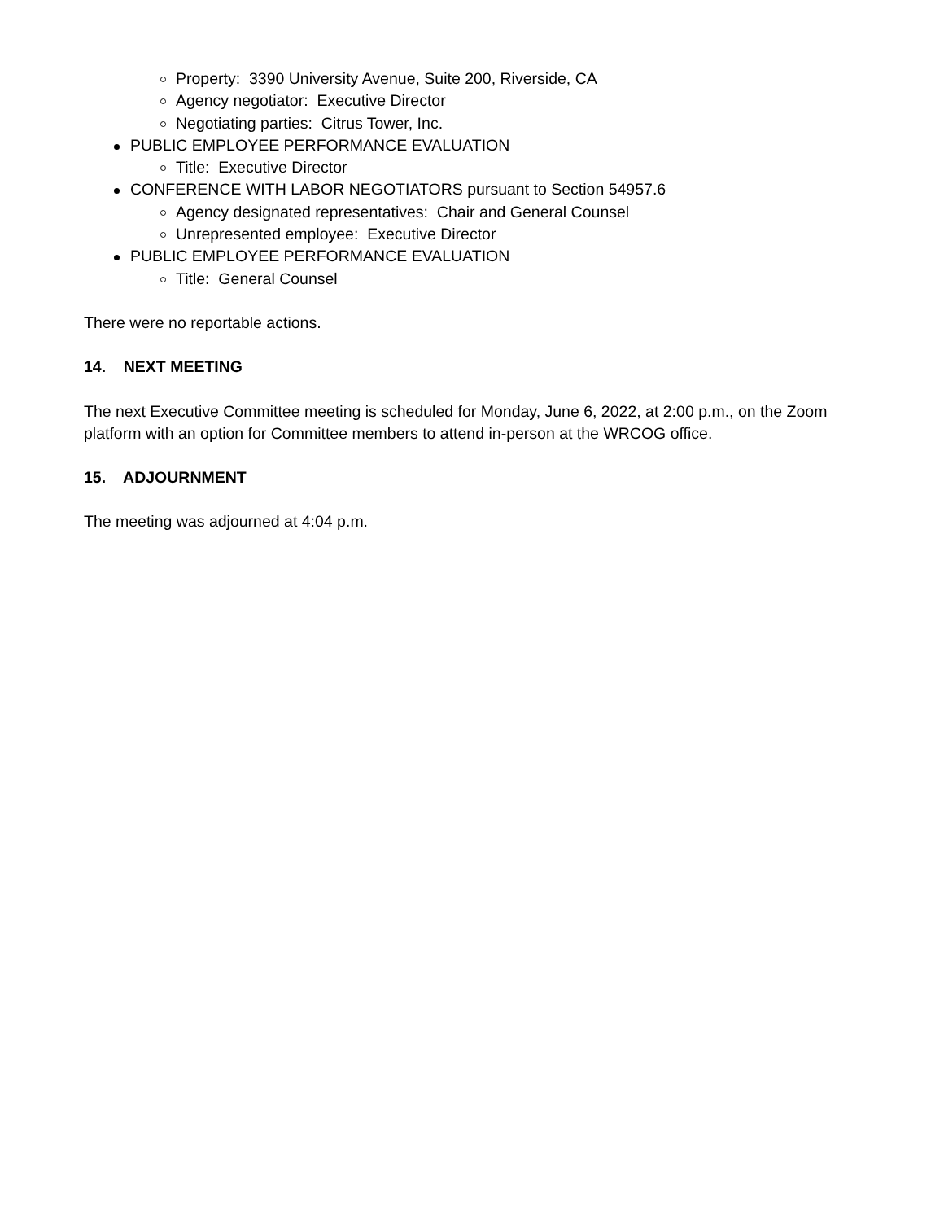Property: 3390 University Avenue, Suite 200, Riverside, CA
Agency negotiator: Executive Director
Negotiating parties: Citrus Tower, Inc.
PUBLIC EMPLOYEE PERFORMANCE EVALUATION
Title: Executive Director
CONFERENCE WITH LABOR NEGOTIATORS pursuant to Section 54957.6
Agency designated representatives: Chair and General Counsel
Unrepresented employee: Executive Director
PUBLIC EMPLOYEE PERFORMANCE EVALUATION
Title: General Counsel
There were no reportable actions.
14. NEXT MEETING
The next Executive Committee meeting is scheduled for Monday, June 6, 2022, at 2:00 p.m., on the Zoom platform with an option for Committee members to attend in-person at the WRCOG office.
15. ADJOURNMENT
The meeting was adjourned at 4:04 p.m.